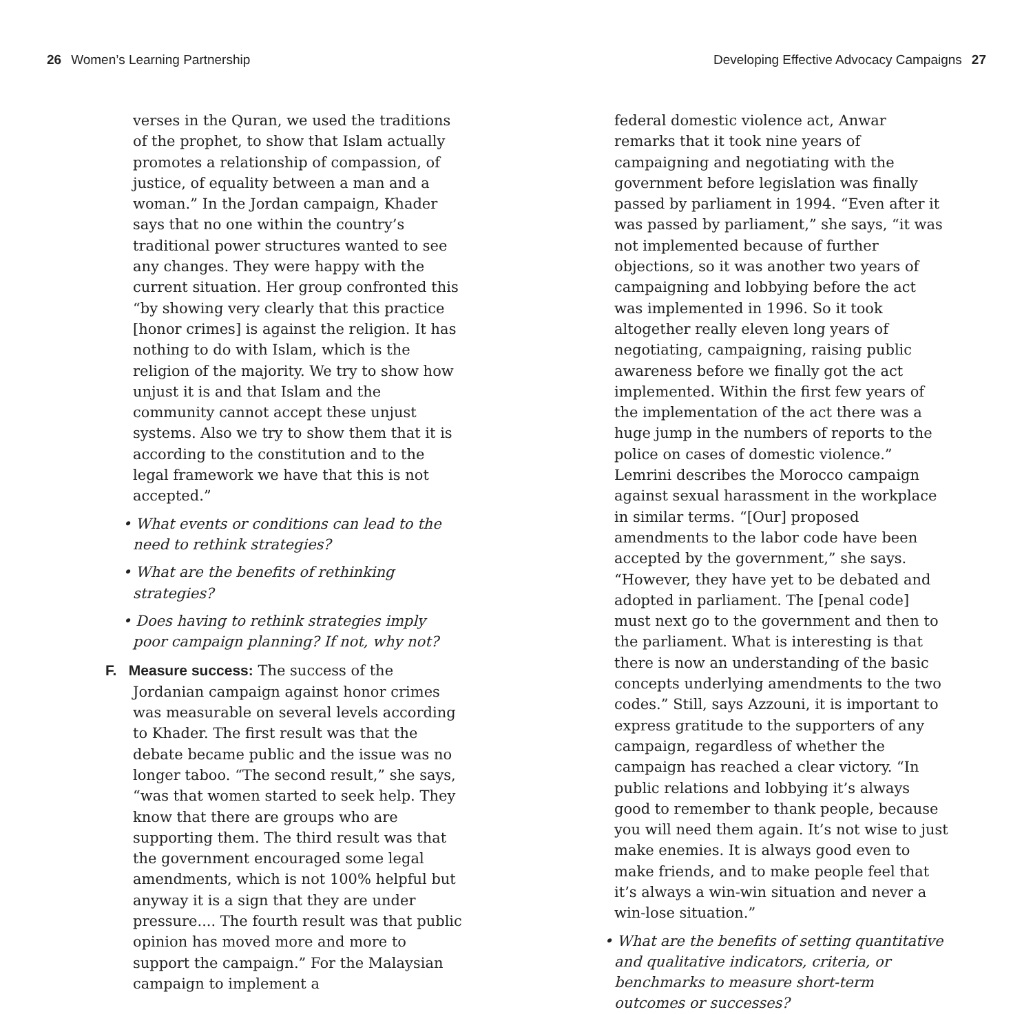26 Women’s Learning Partnership
verses in the Quran, we used the traditions of the prophet, to show that Islam actually promotes a relationship of compassion, of justice, of equality between a man and a woman.” In the Jordan campaign, Khader says that no one within the country’s traditional power structures wanted to see any changes. They were happy with the current situation. Her group confronted this “by showing very clearly that this practice [honor crimes] is against the religion. It has nothing to do with Islam, which is the religion of the majority. We try to show how unjust it is and that Islam and the community cannot accept these unjust systems. Also we try to show them that it is according to the constitution and to the legal framework we have that this is not accepted.”
• What events or conditions can lead to the need to rethink strategies?
• What are the benefits of rethinking strategies?
• Does having to rethink strategies imply poor campaign planning? If not, why not?
F. Measure success: The success of the Jordanian campaign against honor crimes was measurable on several levels according to Khader. The first result was that the debate became public and the issue was no longer taboo. “The second result,” she says, “was that women started to seek help. They know that there are groups who are supporting them. The third result was that the government encouraged some legal amendments, which is not 100% helpful but anyway it is a sign that they are under pressure.... The fourth result was that public opinion has moved more and more to support the campaign.” For the Malaysian campaign to implement a
Developing Effective Advocacy Campaigns 27
federal domestic violence act, Anwar remarks that it took nine years of campaigning and negotiating with the government before legislation was finally passed by parliament in 1994. “Even after it was passed by parliament,” she says, “it was not implemented because of further objections, so it was another two years of campaigning and lobbying before the act was implemented in 1996. So it took altogether really eleven long years of negotiating, campaigning, raising public awareness before we finally got the act implemented. Within the first few years of the implementation of the act there was a huge jump in the numbers of reports to the police on cases of domestic violence.” Lemrini describes the Morocco campaign against sexual harassment in the workplace in similar terms. “[Our] proposed amendments to the labor code have been accepted by the government,” she says. “However, they have yet to be debated and adopted in parliament. The [penal code] must next go to the government and then to the parliament. What is interesting is that there is now an understanding of the basic concepts underlying amendments to the two codes.” Still, says Azzouni, it is important to express gratitude to the supporters of any campaign, regardless of whether the campaign has reached a clear victory. “In public relations and lobbying it’s always good to remember to thank people, because you will need them again. It’s not wise to just make enemies. It is always good even to make friends, and to make people feel that it’s always a win-win situation and never a win-lose situation.”
• What are the benefits of setting quantitative and qualitative indicators, criteria, or benchmarks to measure short-term outcomes or successes?